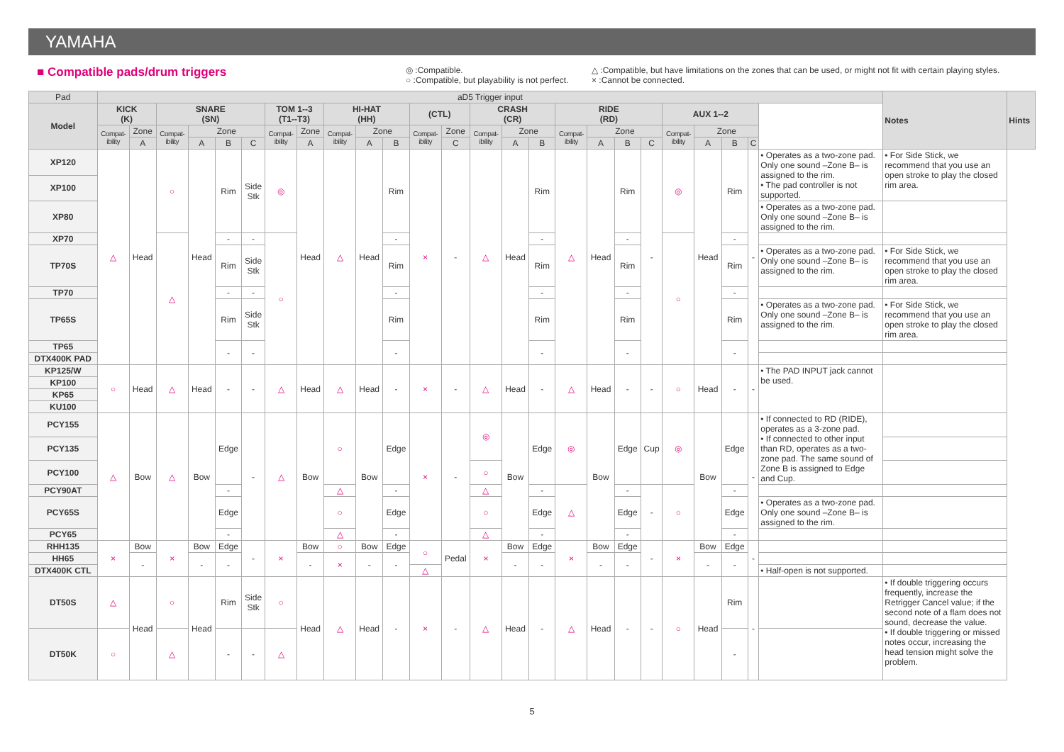YAMAHA
■ Compatible pads/drum triggers
◎ :Compatible.
○ :Compatible, but playability is not perfect.
△ :Compatible, but have limitations on the zones that can be used, or might not fit with certain playing styles.
× :Cannot be connected.
| Pad | aD5 Trigger input | | | | | | | | | | | | | | | | | | | | | | | | | Notes | Hints |
| --- | --- | --- | --- | --- | --- | --- | --- | --- | --- | --- | --- | --- | --- | --- | --- | --- | --- | --- | --- | --- | --- | --- | --- | --- | --- | --- | --- |
| Model | KICK (K) | | SNARE (SN) | | | | TOM 1--3 (T1--T3) | | HI-HAT (HH) | | | (CTL) | | CRASH (CR) | | | RIDE (RD) | | | | AUX 1--2 | | | | | | |
| | Compat- ibility | Zone | Compat- ibility | Zone | | | Compat- ibility | Zone | Compat- ibility | Zone | | Compat- ibility | Zone | Compat- ibility | Zone | | Compat- ibility | Zone | | | Compat- ibility | Zone | | | | | |
| | | A | | A | B | C | | A | | A | B | | C | | A | B | | A | B | C | | A | B | C | | | |
| XP120 | △ | Head | ○ | Head | Rim | Side Stk | ◎ | Head | △ | Head | Rim | × | - | △ | Head | Rim | △ | Head | Rim | - | ◎ | Head | Rim | - | • Operates as a two-zone pad. Only one sound –Zone B– is assigned to the rim. • The pad controller is not supported. | • For Side Stick, we recommend that you use an open stroke to play the closed rim area. | |
| XP100 | | | | | | | | | | | | | | | | | | | | | | | | | | | |
| XP80 | | | | | | | | | | | | | | | | | | | | | | | | | • Operates as a two-zone pad. Only one sound –Zone B– is assigned to the rim. | | |
| XP70 | | | △ | | - | - | ○ | | | | - | | | | | - | | | - | | ○ | | - | | | | |
| TP70S | | | | | Rim | Side Stk | | | | | Rim | | | | | Rim | | | Rim | | | | Rim | | • Operates as a two-zone pad. Only one sound –Zone B– is assigned to the rim. | • For Side Stick, we recommend that you use an open stroke to play the closed rim area. | |
| TP70 | | | | | - | - | | | | | - | | | | | - | | | - | | | | - | | | | |
| TP65S | | | | | Rim | Side Stk | | | | | Rim | | | | | Rim | | | Rim | | | | Rim | | • Operates as a two-zone pad. Only one sound –Zone B– is assigned to the rim. | • For Side Stick, we recommend that you use an open stroke to play the closed rim area. | |
| TP65 | | | | | - | - | | | | | - | | | | | - | | | - | | | | - | | | | |
| DTX400K PAD | | | | | | | | | | | | | | | | | | | | | | | | | | | |
| KP125/W | ○ | Head | △ | Head | - | - | △ | Head | △ | Head | - | × | - | △ | Head | - | △ | Head | - | - | ○ | Head | - | - | • The PAD INPUT jack cannot be used. | | |
| KP100 | | | | | | | | | | | | | | | | | | | | | | | | | | | |
| KP65 | | | | | | | | | | | | | | | | | | | | | | | | | | | |
| KU100 | | | | | | | | | | | | | | | | | | | | | | | | | | | |
| PCY155 | △ | Bow | △ | Bow | Edge | - | △ | Bow | ○ | Bow | Edge | × | - | ◎ | Bow | Edge | ◎ | Bow | Edge | Cup | ◎ | Bow | Edge | - | • If connected to RD (RIDE), operates as a 3-zone pad. • If connected to other input than RD, operates as a two-zone pad. The same sound of Zone B is assigned to Edge and Cup. | | |
| PCY135 | | | | | | | | | | | | | | | | | | | | | | | | | | | |
| PCY100 | | | | | | | | | | | | | | ○ | | | | | | | | | | | | | |
| PCY90AT | | | | | - | | | | △ | | - | | | △ | | - | △ | | - | - | ○ | | - | | | | |
| PCY65S | | | | | Edge | | | | ○ | | Edge | | | ○ | | Edge | | | Edge | | | | Edge | | • Operates as a two-zone pad. Only one sound –Zone B– is assigned to the rim. | | |
| PCY65 | | | | | - | | | | △ | | - | | | △ | | - | | | - | | | | - | | | | |
| RHH135 | × | Bow | × | Bow | Edge | - | × | Bow | ○ | Bow | Edge | ○ | Pedal | × | Bow | Edge | × | Bow | Edge | - | × | Bow | Edge | - | | | |
| HH65 | | - | | - | - | | | - | × | - | - | | | | - | - | | - | - | | | - | - | | | | |
| DTX400K CTL | | | | | | | | | | | | △ | | | | | | | | | | | | | • Half-open is not supported. | | |
| DT50S | △ | Head | ○ | Head | Rim | Side Stk | ○ | Head | △ | Head | - | × | - | △ | Head | - | △ | Head | - | - | ○ | Head | Rim | - | | • If double triggering occurs frequently, increase the Retrigger Cancel value; if the second note of a flam does not sound, decrease the value. • If double triggering or missed notes occur, increasing the head tension might solve the problem. | |
| DT50K | ○ | | △ | | - | - | △ | | | | | | | | | | | | | | | | - | | | | |
5